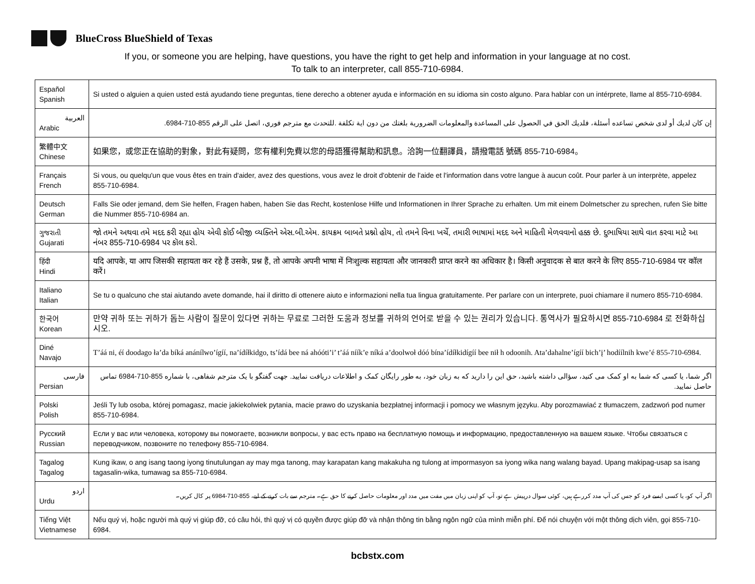BlueCross BlueShield of Texas
If you, or someone you are helping, have questions, you have the right to get help and information in your language at no cost.
To talk to an interpreter, call 855-710-6984.
| Español Spanish | Si usted o alguien a quien usted está ayudando tiene preguntas, tiene derecho a obtener ayuda e información en su idioma sin costo alguno. Para hablar con un intérprete, llame al 855-710-6984. |
| العربية Arabic | إن كان لديك أو لدى شخص تساعده أسئلة، فلديك الحق في الحصول على المساعدة والمعلومات الضرورية بلغتك من دون اية تكلفة .للتحدث مع مترجم فوري، اتصل على الرقم 855-710-6984. |
| 繁體中文 Chinese | 如果您，或您正在協助的對象，對此有疑問，您有權利免費以您的母語獲得幫助和訊息。洽詢一位翻譯員，請撥電話 號碼 855-710-6984。 |
| Français French | Si vous, ou quelqu'un que vous êtes en train d'aider, avez des questions, vous avez le droit d'obtenir de l'aide et l'information dans votre langue à aucun coût. Pour parler à un interprète, appelez 855-710-6984. |
| Deutsch German | Falls Sie oder jemand, dem Sie helfen, Fragen haben, haben Sie das Recht, kostenlose Hilfe und Informationen in Ihrer Sprache zu erhalten. Um mit einem Dolmetscher zu sprechen, rufen Sie bitte die Nummer 855-710-6984 an. |
| ગુજરાતી Gujarati | જો તમને અથવા તમે મદદ કરી રહ્યા હોય એવી કોઈ બીજી વ્યક્તિને એસ.બી.એમ. કાયક્રમ બાબતે પ્રશ્નો હોય, તો તમને વિના ખર્ચે, તમારી ભાષામાં મદદ અને માહિતી મેળવવાનો હક્ક છે. દુભાષિયા સાથે વાત કરવા માટે આ નંબર 855-710-6984 પર કૉલ કરો. |
| हिंदी Hindi | यदि आपके, या आप जिसकी सहायता कर रहे हैं उसके, प्रश्न हैं, तो आपके अपनी भाषा में निःशुल्क सहायता और जानकारी प्राप्त करने का अधिकार है। किसी अनुवादक से बात करने के लिए 855-710-6984 पर कॉल करें। |
| Italiano Italian | Se tu o qualcuno che stai aiutando avete domande, hai il diritto di ottenere aiuto e informazioni nella tua lingua gratuitamente. Per parlare con un interprete, puoi chiamare il numero 855-710-6984. |
| 한국어 Korean | 만약 귀하 또는 귀하가 돕는 사람이 질문이 있다면 귀하는 무료로 그러한 도움과 정보를 귀하의 언어로 받을 수 있는 권리가 있습니다. 통역사가 필요하시면 855-710-6984 로 전화하십시오. |
| Diné Navajo | T’áá ni, éí doodago ła’da bíká anánílwo’ígíí, na’ídíłkidgo, ts’ídá bee ná ahóóti’i’ t’áá níík’e níká a’doolwoł dóó bína’ídíłkidígíí bee nił h odoonih. Ata’dahalne’ígíí bich’į’ hodíílnih kwe’é 855-710-6984. |
| فارسی Persian | اگر شما، یا کسی که شما به او کمک می کنید، سؤالی داشته باشید، حق این را دارید که به زبان خود، به طور رایگان کمک و اطلاعات دریافت نمایید. جهت گفتگو با یک مترجم شفاهی، با شماره 855-710-6984 تماس حاصل نمایید. |
| Polski Polish | Jeśli Ty lub osoba, której pomagasz, macie jakiekolwiek pytania, macie prawo do uzyskania bezpłatnej informacji i pomocy we własnym języku. Aby porozmawiać z tłumaczem, zadzwoń pod numer 855-710-6984. |
| Русский Russian | Если у вас или человека, которому вы помогаете, возникли вопросы, у вас есть право на бесплатную помощь и информацию, предоставленную на вашем языке. Чтобы связаться с переводчиком, позвоните по телефону 855-710-6984. |
| Tagalog Tagalog | Kung ikaw, o ang isang taong iyong tinutulungan ay may mga tanong, may karapatan kang makakuha ng tulong at impormasyon sa iyong wika nang walang bayad. Upang makipag-usap sa isang tagasalin-wika, tumawag sa 855-710-6984. |
| اردو Urdu | اگر آپ کو، یا کسی ایسے فرد کو جس کی آپ مدد کررہے ہیں، کوئی سوال درپیش ہے تو، آپ کو اپنی زبان میں مفت میں مدد اور معلومات حاصل کرنے کا حق ہے۔ مترجم سے بات کرنے کے لیے، 855-710-6984 پر کال کریں۔ |
| Tiếng Việt Vietnamese | Nếu quý vị, hoặc người mà quý vị giúp đỡ, có câu hỏi, thì quý vị có quyền được giúp đỡ và nhận thông tin bằng ngôn ngữ của mình miễn phí. Để nói chuyện với một thông dịch viên, gọi 855-710-6984. |
bcbstx.com